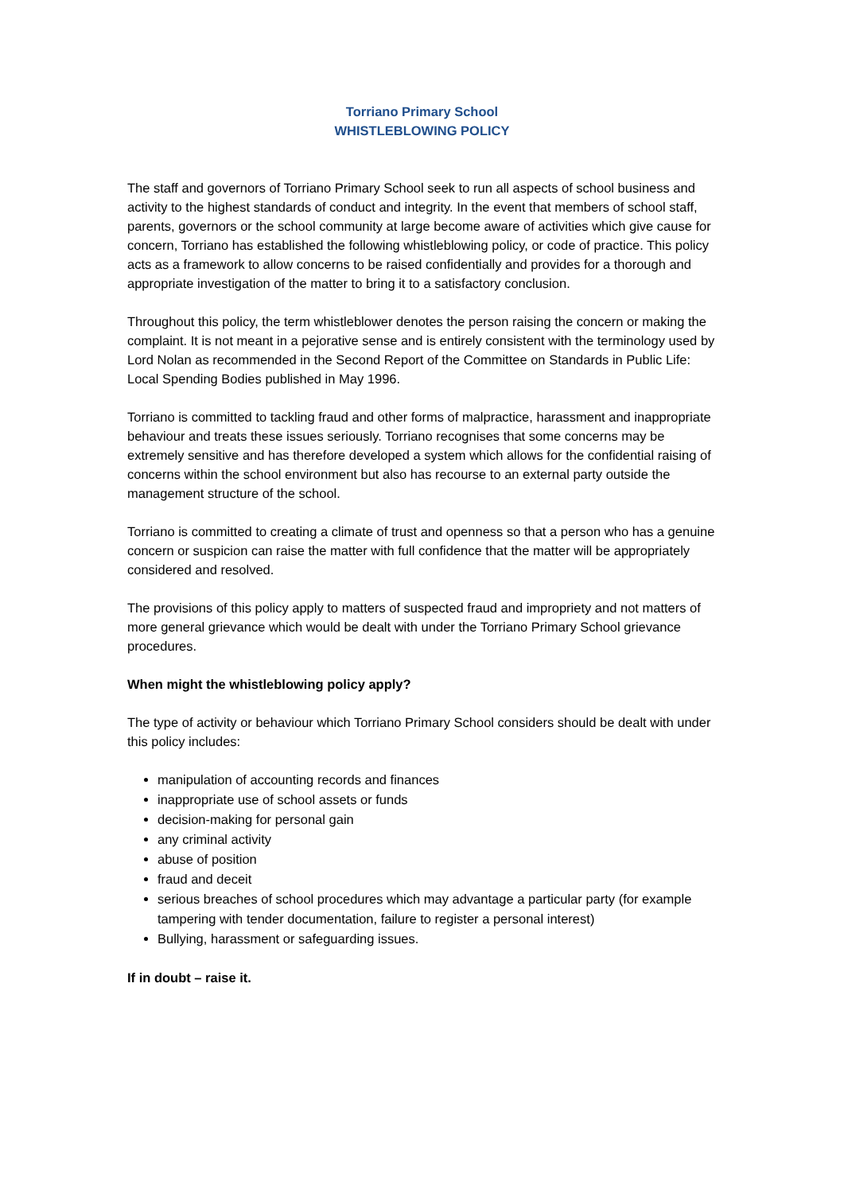Torriano Primary School
WHISTLEBLOWING POLICY
The staff and governors of Torriano Primary School seek to run all aspects of school business and activity to the highest standards of conduct and integrity. In the event that members of school staff, parents, governors or the school community at large become aware of activities which give cause for concern, Torriano has established the following whistleblowing policy, or code of practice. This policy acts as a framework to allow concerns to be raised confidentially and provides for a thorough and appropriate investigation of the matter to bring it to a satisfactory conclusion.
Throughout this policy, the term whistleblower denotes the person raising the concern or making the complaint. It is not meant in a pejorative sense and is entirely consistent with the terminology used by Lord Nolan as recommended in the Second Report of the Committee on Standards in Public Life: Local Spending Bodies published in May 1996.
Torriano is committed to tackling fraud and other forms of malpractice, harassment and inappropriate behaviour and treats these issues seriously. Torriano recognises that some concerns may be extremely sensitive and has therefore developed a system which allows for the confidential raising of concerns within the school environment but also has recourse to an external party outside the management structure of the school.
Torriano is committed to creating a climate of trust and openness so that a person who has a genuine concern or suspicion can raise the matter with full confidence that the matter will be appropriately considered and resolved.
The provisions of this policy apply to matters of suspected fraud and impropriety and not matters of more general grievance which would be dealt with under the Torriano Primary School grievance procedures.
When might the whistleblowing policy apply?
The type of activity or behaviour which Torriano Primary School considers should be dealt with under this policy includes:
manipulation of accounting records and finances
inappropriate use of school assets or funds
decision-making for personal gain
any criminal activity
abuse of position
fraud and deceit
serious breaches of school procedures which may advantage a particular party (for example tampering with tender documentation, failure to register a personal interest)
Bullying, harassment or safeguarding issues.
If in doubt – raise it.